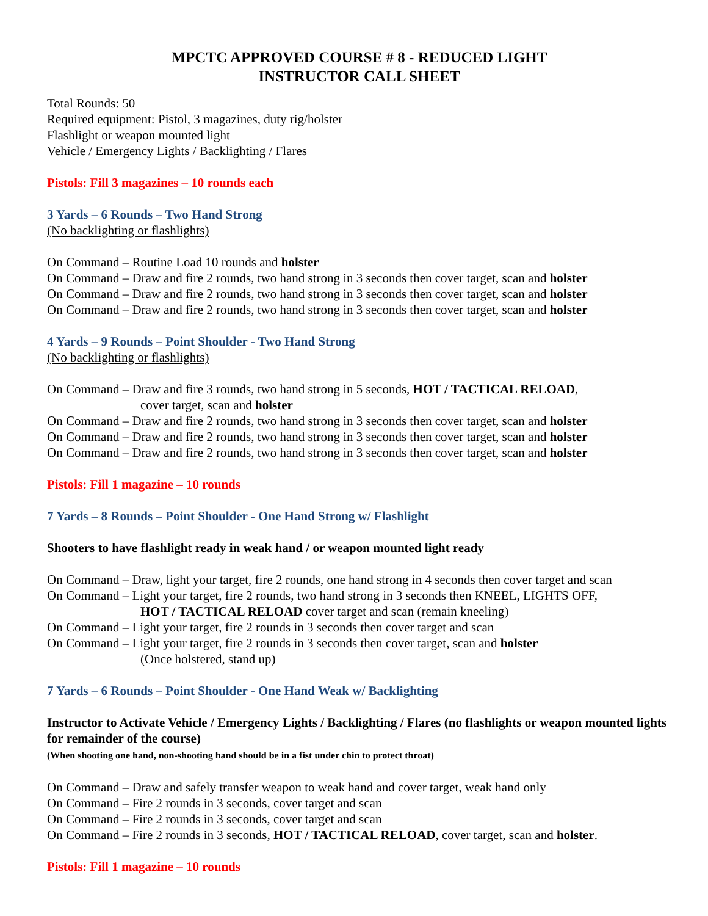MPCTC APPROVED COURSE # 8 - REDUCED LIGHT
INSTRUCTOR CALL SHEET
Total Rounds: 50
Required equipment: Pistol, 3 magazines, duty rig/holster
Flashlight or weapon mounted light
Vehicle / Emergency Lights / Backlighting / Flares
Pistols: Fill 3 magazines – 10 rounds each
3 Yards – 6 Rounds – Two Hand Strong
(No backlighting or flashlights)
On Command – Routine Load 10 rounds and holster
On Command – Draw and fire 2 rounds, two hand strong in 3 seconds then cover target, scan and holster
On Command – Draw and fire 2 rounds, two hand strong in 3 seconds then cover target, scan and holster
On Command – Draw and fire 2 rounds, two hand strong in 3 seconds then cover target, scan and holster
4 Yards – 9 Rounds – Point Shoulder - Two Hand Strong
(No backlighting or flashlights)
On Command – Draw and fire 3 rounds, two hand strong in 5 seconds, HOT / TACTICAL RELOAD,
cover target, scan and holster
On Command – Draw and fire 2 rounds, two hand strong in 3 seconds then cover target, scan and holster
On Command – Draw and fire 2 rounds, two hand strong in 3 seconds then cover target, scan and holster
On Command – Draw and fire 2 rounds, two hand strong in 3 seconds then cover target, scan and holster
Pistols: Fill 1 magazine – 10 rounds
7 Yards – 8 Rounds – Point Shoulder - One Hand Strong w/ Flashlight
Shooters to have flashlight ready in weak hand / or weapon mounted light ready
On Command – Draw, light your target, fire 2 rounds, one hand strong in 4 seconds then cover target and scan
On Command – Light your target, fire 2 rounds, two hand strong in 3 seconds then KNEEL, LIGHTS OFF,
HOT / TACTICAL RELOAD cover target and scan (remain kneeling)
On Command – Light your target, fire 2 rounds in 3 seconds then cover target and scan
On Command – Light your target, fire 2 rounds in 3 seconds then cover target, scan and holster
(Once holstered, stand up)
7 Yards – 6 Rounds – Point Shoulder - One Hand Weak w/ Backlighting
Instructor to Activate Vehicle / Emergency Lights / Backlighting / Flares (no flashlights or weapon mounted lights for remainder of the course)
(When shooting one hand, non-shooting hand should be in a fist under chin to protect throat)
On Command – Draw and safely transfer weapon to weak hand and cover target, weak hand only
On Command – Fire 2 rounds in 3 seconds, cover target and scan
On Command – Fire 2 rounds in 3 seconds, cover target and scan
On Command – Fire 2 rounds in 3 seconds, HOT / TACTICAL RELOAD, cover target, scan and holster.
Pistols: Fill 1 magazine – 10 rounds